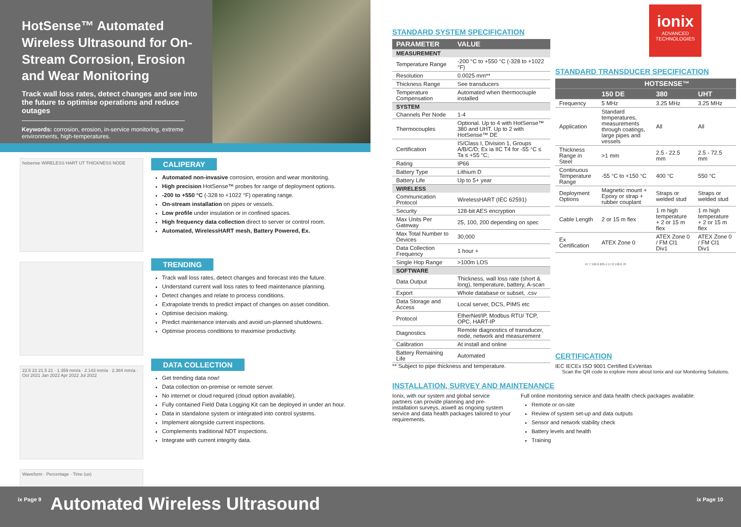HotSense™ Automated Wireless Ultrasound for On-Stream Corrosion, Erosion and Wear Monitoring
Track wall loss rates, detect changes and see into the future to optimise operations and reduce outages
Keywords: corrosion, erosion, in-service monitoring, extreme environments, high-temperatures.
hotsense WIRELESS HART UT THICKNESS NODE
22.5 22 21.5 21 · 1.359 mm/a · 2.143 mm/a · 2.384 mm/a · Oct 2021 Jan 2022 Apr 2022 Jul 2022
Waveform · Percentage · Time (us)
CALIPERAY
Automated non-invasive corrosion, erosion and wear monitoring.
High precision HotSense™ probes for range of deployment options.
-200 to +550 °C (-328 to +1022 °F) operating range.
On-stream installation on pipes or vessels.
Low profile under insulation or in confined spaces.
High frequency data collection direct to server or control room.
Automated, WirelessHART mesh, Battery Powered, Ex.
TRENDING
Track wall loss rates, detect changes and forecast into the future.
Understand current wall loss rates to feed maintenance planning.
Detect changes and relate to process conditions.
Extrapolate trends to predict impact of changes on asset condition.
Optimise decision making.
Predict maintenance intervals and avoid un-planned shutdowns.
Optimise process conditions to maximise productivity.
DATA COLLECTION
Get trending data now!
Data collection on-premise or remote server.
No internet or cloud required (cloud option available).
Fully contained Field Data Logging Kit can be deployed in under an hour.
Data in standalone system or integrated into control systems.
Implement alongside current inspections.
Complements traditional NDT inspections.
Integrate with current integrity data.
ionix
ADVANCED TECHNOLOGIES
STANDARD SYSTEM SPECIFICATION
| PARAMETER | VALUE |
| --- | --- |
| MEASUREMENT | |
| Temperature Range | -200 °C to +550 °C (-328 to +1022 °F) |
| Resolution | 0.0025 mm** |
| Thickness Range | See transducers |
| Temperature Compensation | Automated when thermocouple installed |
| SYSTEM | |
| Channels Per Node | 1-4 |
| Thermocouples | Optional. Up to 4 with HotSense™ 380 and UHT. Up to 2 with HotSense™ DE |
| Certification | IS/Class I, Division 1, Groups A/B/C/D; Ex ia IIC T4 for -55 °C ≤ Ta ≤ +55 °C; |
| Rating | IP66 |
| Battery Type | Lithium D |
| Battery Life | Up to 5+ year |
| WIRELESS | |
| Communication Protocol | WirelessHART (IEC 62591) |
| Security | 128-bit AES encryption |
| Max Units Per Gateway | 25, 100, 200 depending on spec |
| Max Total Number to Devices | 30,000 |
| Data Collection Frequency | 1 hour + |
| Single Hop Range | >100m LOS |
| SOFTWARE | |
| Data Output | Thickness, wall loss rate (short & long), temperature, battery, A-scan |
| Export | Whole database or subset, .csv |
| Data Storage and Access | Local server, DCS, PIMS etc |
| Protocol | EtherNet/IP, Modbus RTU/ TCP, OPC, HART-IP |
| Diagnostics | Remote diagnostics of transducer, node, network and measurement |
| Calibration | At install and online |
| Battery Remaining Life | Automated |
** Subject to pipe thickness and temperature.
STANDARD TRANSDUCER SPECIFICATION
| | HOTSENSE™ | | |
| --- | --- | --- | --- |
| | 150 DE | 380 | UHT |
| Frequency | 5 MHz | 3.25 MHz | 3.25 MHz |
| Application | Standard temperatures, measurements through coatings, large pipes and vessels | All | All |
| Thickness Range in Steel | >1 mm | 2.5 - 22.5 mm | 2.5 - 72.5 mm |
| Continuous Temperature Range | -55 °C to +150 °C | 400 °C | 550 °C |
| Deployment Options | Magnetic mount + Epoxy or strap + rubber couplant | Straps or welded stud | Straps or welded stud |
| Cable Length | 2 or 15 m flex | 1 m high temperature + 2 or 15 m flex | 1 m high temperature + 2 or 15 m flex |
| Ex Certification | ATEX Zone 0 | ATEX Zone 0 / FM Cl1 Div1 | ATEX Zone 0 / FM Cl1 Div1 |
47.7 199.9 265.4 17.8 198.6 70
CERTIFICATION
IEC IECEx ISO 9001 Certified ExVeritas
Scan the QR code to explore more about Ionix and our Monitoring Solutions.
INSTALLATION, SURVEY AND MAINTENANCE
Ionix, with our system and global service partners can provide planning and pre-installation surveys, aswell as ongoing system service and data health packages tailored to your requirements.
Full online monitoring service and data health check packages available:
Remote or on-site
Review of system set-up and data outputs
Sensor and network stability check
Battery levels and health
Training
ix Page 9
Automated Wireless Ultrasound
ix Page 10